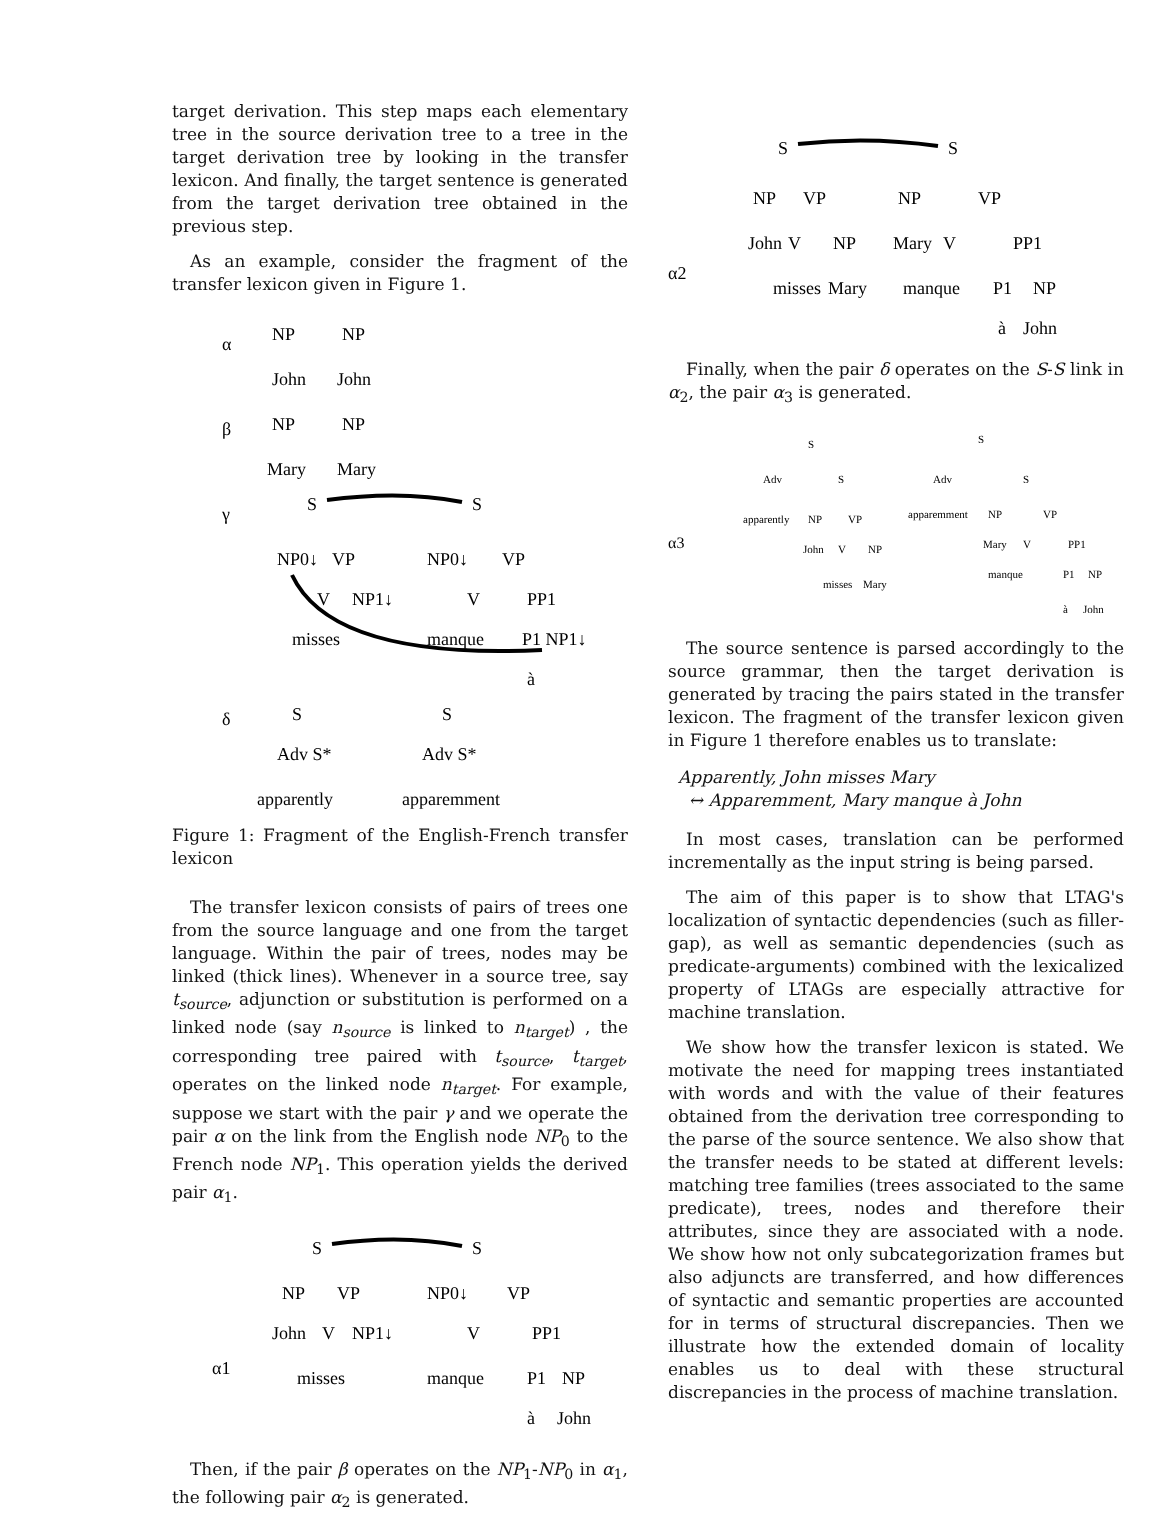target derivation. This step maps each elementary tree in the source derivation tree to a tree in the target derivation tree by looking in the transfer lexicon. And finally, the target sentence is generated from the target derivation tree obtained in the previous step.
As an example, consider the fragment of the transfer lexicon given in Figure 1.
α
NP
John
NP
John
β
NP
Mary
NP
Mary
γ
S
S
NP0↓
VP
NP0↓
VP
V
NP1↓
V
PP1
misses
manque
P1 NP1↓
à
δ
S
Adv S*
apparently
S
Adv S*
apparemment
Figure 1: Fragment of the English-French transfer lexicon
The transfer lexicon consists of pairs of trees one from the source language and one from the target language. Within the pair of trees, nodes may be linked (thick lines). Whenever in a source tree, say t<sub>source</sub>, adjunction or substitution is performed on a linked node (say n<sub>source</sub> is linked to n<sub>target</sub>) , the corresponding tree paired with t<sub>source</sub>, t<sub>target</sub>, operates on the linked node n<sub>target</sub>. For example, suppose we start with the pair γ and we operate the pair α on the link from the English node NP<sub>0</sub> to the French node NP<sub>1</sub>. This operation yields the derived pair α<sub>1</sub>.
S
S
NP
VP
NP0↓
VP
α1
John
V
NP1↓
V
PP1
misses
manque
P1
NP
à
John
Then, if the pair β operates on the NP<sub>1</sub>-NP<sub>0</sub> in α<sub>1</sub>, the following pair α<sub>2</sub> is generated.
S
S
NP
VP
NP
VP
John
V
NP
Mary
V
PP1
α2
misses
Mary
manque
P1
NP
à
John
Finally, when the pair δ operates on the S-S link in α<sub>2</sub>, the pair α<sub>3</sub> is generated.
S
S
Adv
S
Adv
S
apparently
NP
VP
apparemment
NP
VP
α3
John
V
NP
Mary
V
PP1
misses
Mary
manque
P1
NP
à
John
The source sentence is parsed accordingly to the source grammar, then the target derivation is generated by tracing the pairs stated in the transfer lexicon. The fragment of the transfer lexicon given in Figure 1 therefore enables us to translate:
Apparently, John misses Mary
↔ Apparemment, Mary manque à John
In most cases, translation can be performed incrementally as the input string is being parsed.
The aim of this paper is to show that LTAG's localization of syntactic dependencies (such as filler-gap), as well as semantic dependencies (such as predicate-arguments) combined with the lexicalized property of LTAGs are especially attractive for machine translation.
We show how the transfer lexicon is stated. We motivate the need for mapping trees instantiated with words and with the value of their features obtained from the derivation tree corresponding to the parse of the source sentence. We also show that the transfer needs to be stated at different levels: matching tree families (trees associated to the same predicate), trees, nodes and therefore their attributes, since they are associated with a node. We show how not only subcategorization frames but also adjuncts are transferred, and how differences of syntactic and semantic properties are accounted for in terms of structural discrepancies. Then we illustrate how the extended domain of locality enables us to deal with these structural discrepancies in the process of machine translation.